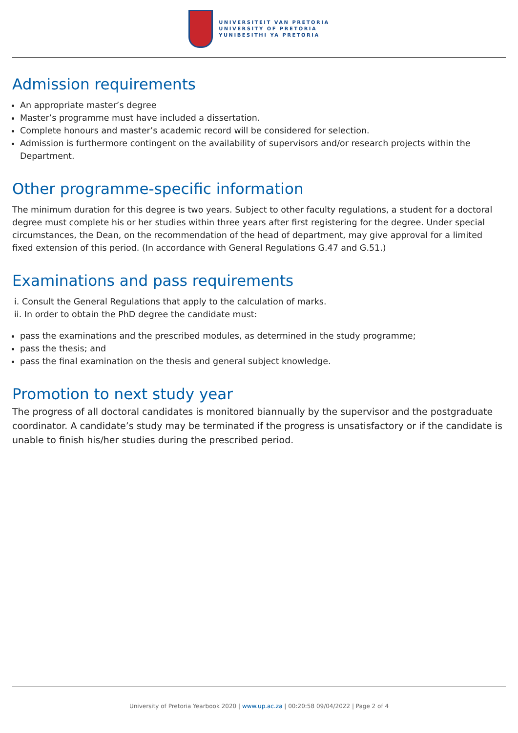UNIVERSITEIT VAN PRETORIA
UNIVERSITY OF PRETORIA
YUNIBESITHI YA PRETORIA
Admission requirements
An appropriate master’s degree
Master’s programme must have included a dissertation.
Complete honours and master’s academic record will be considered for selection.
Admission is furthermore contingent on the availability of supervisors and/or research projects within the Department.
Other programme-specific information
The minimum duration for this degree is two years. Subject to other faculty regulations, a student for a doctoral degree must complete his or her studies within three years after first registering for the degree. Under special circumstances, the Dean, on the recommendation of the head of department, may give approval for a limited fixed extension of this period. (In accordance with General Regulations G.47 and G.51.)
Examinations and pass requirements
i. Consult the General Regulations that apply to the calculation of marks.
ii. In order to obtain the PhD degree the candidate must:
pass the examinations and the prescribed modules, as determined in the study programme;
pass the thesis; and
pass the final examination on the thesis and general subject knowledge.
Promotion to next study year
The progress of all doctoral candidates is monitored biannually by the supervisor and the postgraduate coordinator. A candidate’s study may be terminated if the progress is unsatisfactory or if the candidate is unable to finish his/her studies during the prescribed period.
University of Pretoria Yearbook 2020 | www.up.ac.za | 00:20:58 09/04/2022 | Page 2 of 4